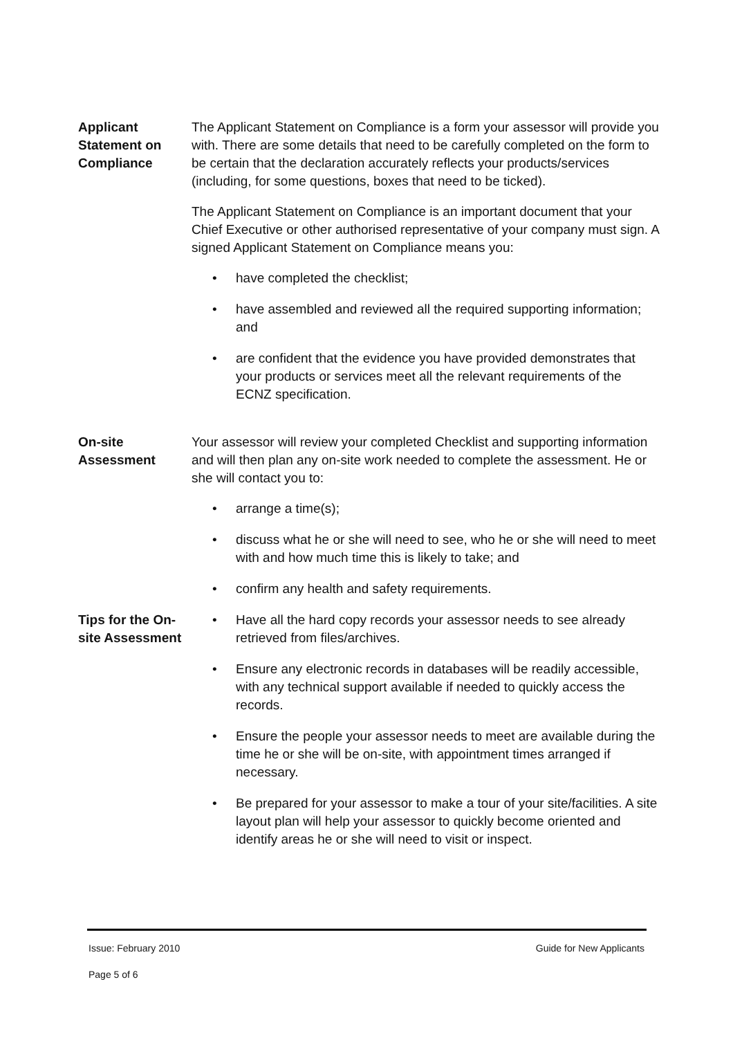Applicant Statement on Compliance
The Applicant Statement on Compliance is a form your assessor will provide you with. There are some details that need to be carefully completed on the form to be certain that the declaration accurately reflects your products/services (including, for some questions, boxes that need to be ticked).
The Applicant Statement on Compliance is an important document that your Chief Executive or other authorised representative of your company must sign. A signed Applicant Statement on Compliance means you:
• have completed the checklist;
• have assembled and reviewed all the required supporting information; and
• are confident that the evidence you have provided demonstrates that your products or services meet all the relevant requirements of the ECNZ specification.
On-site Assessment
Your assessor will review your completed Checklist and supporting information and will then plan any on-site work needed to complete the assessment. He or she will contact you to:
• arrange a time(s);
• discuss what he or she will need to see, who he or she will need to meet with and how much time this is likely to take; and
• confirm any health and safety requirements.
Tips for the On-site Assessment
• Have all the hard copy records your assessor needs to see already retrieved from files/archives.
• Ensure any electronic records in databases will be readily accessible, with any technical support available if needed to quickly access the records.
• Ensure the people your assessor needs to meet are available during the time he or she will be on-site, with appointment times arranged if necessary.
• Be prepared for your assessor to make a tour of your site/facilities. A site layout plan will help your assessor to quickly become oriented and identify areas he or she will need to visit or inspect.
Issue: February 2010 Guide for New Applicants
Page 5 of 6